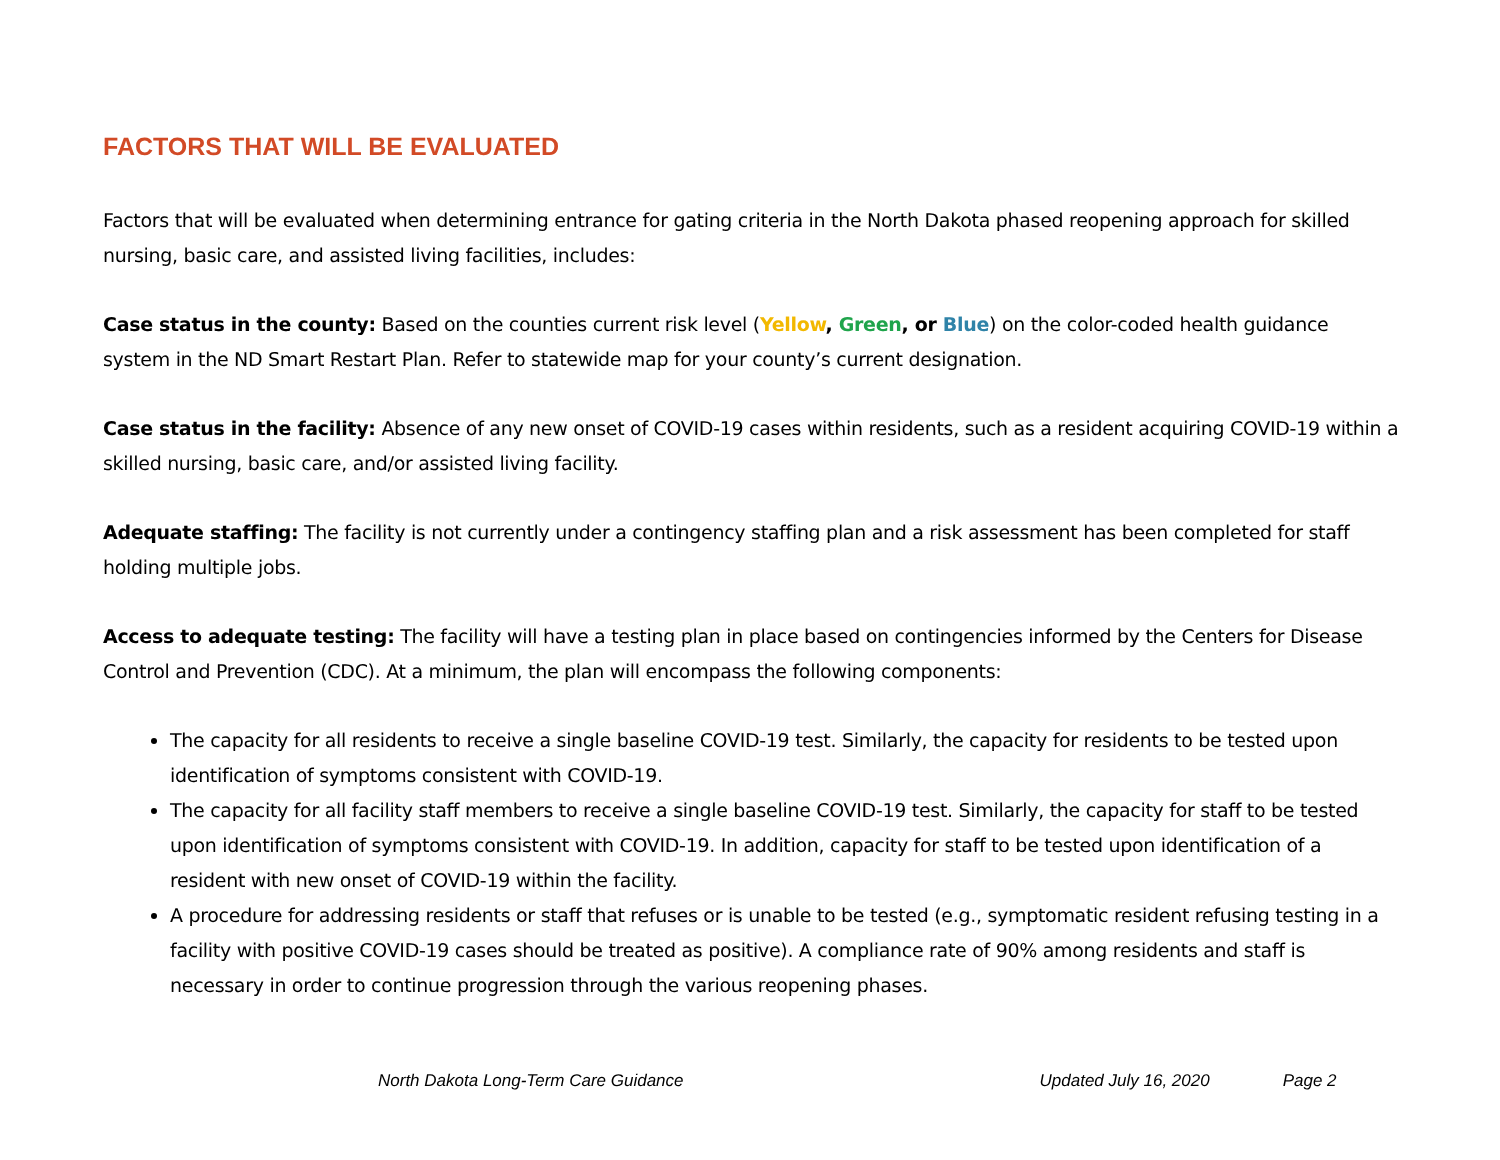FACTORS THAT WILL BE EVALUATED
Factors that will be evaluated when determining entrance for gating criteria in the North Dakota phased reopening approach for skilled nursing, basic care, and assisted living facilities, includes:
Case status in the county: Based on the counties current risk level (Yellow, Green, or Blue) on the color-coded health guidance system in the ND Smart Restart Plan. Refer to statewide map for your county’s current designation.
Case status in the facility: Absence of any new onset of COVID-19 cases within residents, such as a resident acquiring COVID-19 within a skilled nursing, basic care, and/or assisted living facility.
Adequate staffing: The facility is not currently under a contingency staffing plan and a risk assessment has been completed for staff holding multiple jobs.
Access to adequate testing: The facility will have a testing plan in place based on contingencies informed by the Centers for Disease Control and Prevention (CDC). At a minimum, the plan will encompass the following components:
The capacity for all residents to receive a single baseline COVID-19 test. Similarly, the capacity for residents to be tested upon identification of symptoms consistent with COVID-19.
The capacity for all facility staff members to receive a single baseline COVID-19 test. Similarly, the capacity for staff to be tested upon identification of symptoms consistent with COVID-19. In addition, capacity for staff to be tested upon identification of a resident with new onset of COVID-19 within the facility.
A procedure for addressing residents or staff that refuses or is unable to be tested (e.g., symptomatic resident refusing testing in a facility with positive COVID-19 cases should be treated as positive). A compliance rate of 90% among residents and staff is necessary in order to continue progression through the various reopening phases.
North Dakota Long-Term Care Guidance Updated July 16, 2020 Page 2